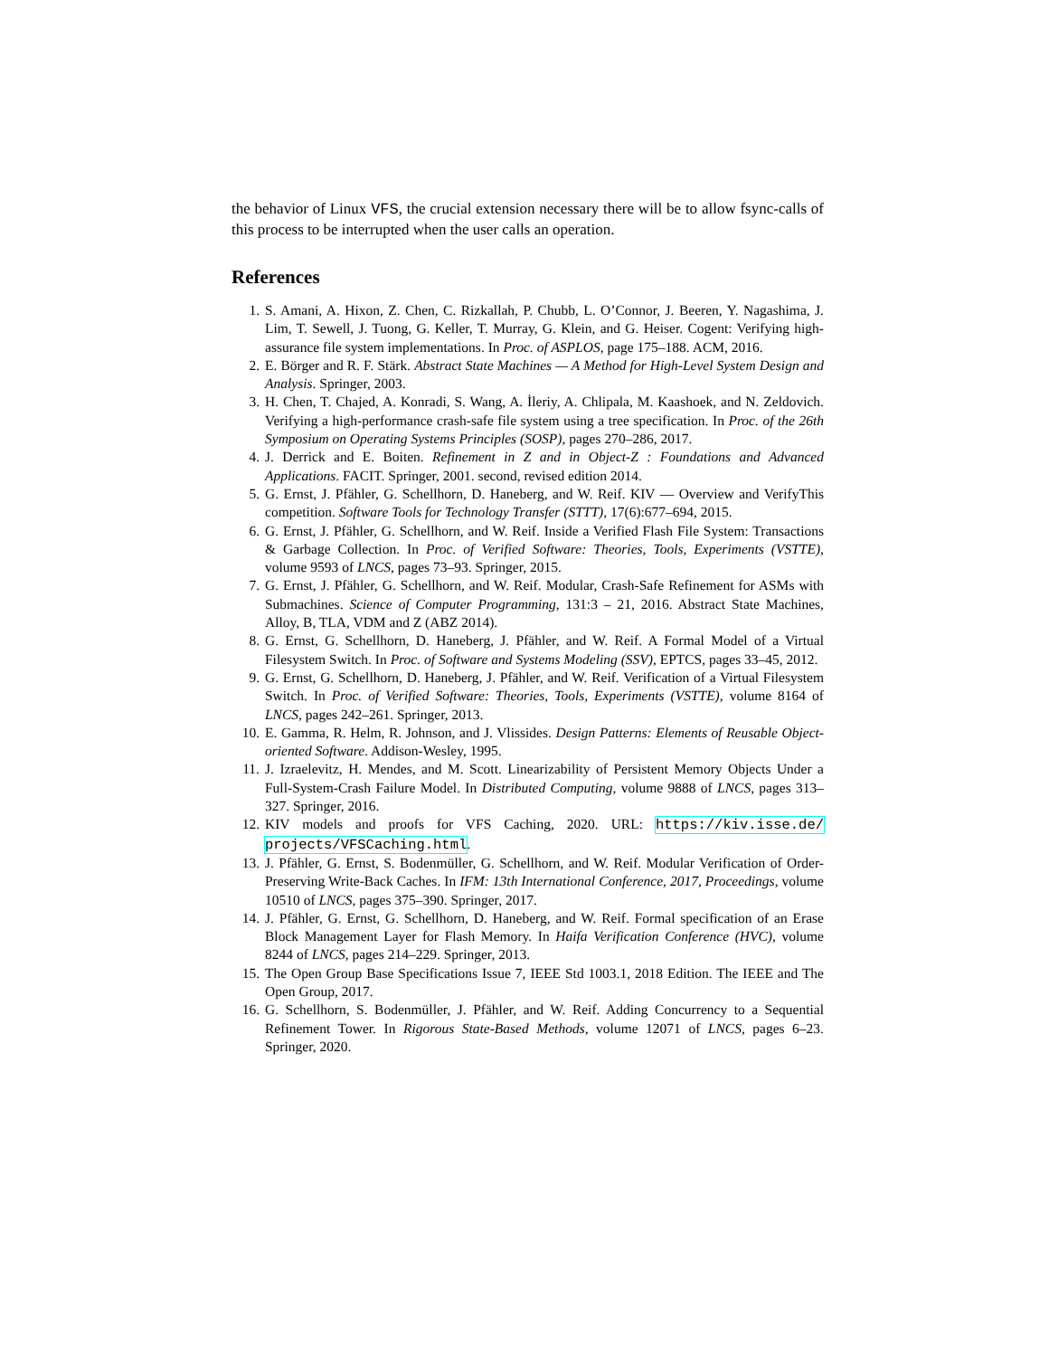the behavior of Linux VFS, the crucial extension necessary there will be to allow fsync-calls of this process to be interrupted when the user calls an operation.
References
1. S. Amani, A. Hixon, Z. Chen, C. Rizkallah, P. Chubb, L. O’Connor, J. Beeren, Y. Nagashima, J. Lim, T. Sewell, J. Tuong, G. Keller, T. Murray, G. Klein, and G. Heiser. Cogent: Verifying high-assurance file system implementations. In Proc. of ASPLOS, page 175–188. ACM, 2016.
2. E. Börger and R. F. Stärk. Abstract State Machines — A Method for High-Level System Design and Analysis. Springer, 2003.
3. H. Chen, T. Chajed, A. Konradi, S. Wang, A. İleriy, A. Chlipala, M. Kaashoek, and N. Zeldovich. Verifying a high-performance crash-safe file system using a tree specification. In Proc. of the 26th Symposium on Operating Systems Principles (SOSP), pages 270–286, 2017.
4. J. Derrick and E. Boiten. Refinement in Z and in Object-Z : Foundations and Advanced Applications. FACIT. Springer, 2001. second, revised edition 2014.
5. G. Ernst, J. Pfähler, G. Schellhorn, D. Haneberg, and W. Reif. KIV — Overview and VerifyThis competition. Software Tools for Technology Transfer (STTT), 17(6):677–694, 2015.
6. G. Ernst, J. Pfähler, G. Schellhorn, and W. Reif. Inside a Verified Flash File System: Transactions & Garbage Collection. In Proc. of Verified Software: Theories, Tools, Experiments (VSTTE), volume 9593 of LNCS, pages 73–93. Springer, 2015.
7. G. Ernst, J. Pfähler, G. Schellhorn, and W. Reif. Modular, Crash-Safe Refinement for ASMs with Submachines. Science of Computer Programming, 131:3 – 21, 2016. Abstract State Machines, Alloy, B, TLA, VDM and Z (ABZ 2014).
8. G. Ernst, G. Schellhorn, D. Haneberg, J. Pfähler, and W. Reif. A Formal Model of a Virtual Filesystem Switch. In Proc. of Software and Systems Modeling (SSV), EPTCS, pages 33–45, 2012.
9. G. Ernst, G. Schellhorn, D. Haneberg, J. Pfähler, and W. Reif. Verification of a Virtual Filesystem Switch. In Proc. of Verified Software: Theories, Tools, Experiments (VSTTE), volume 8164 of LNCS, pages 242–261. Springer, 2013.
10. E. Gamma, R. Helm, R. Johnson, and J. Vlissides. Design Patterns: Elements of Reusable Object-oriented Software. Addison-Wesley, 1995.
11. J. Izraelevitz, H. Mendes, and M. Scott. Linearizability of Persistent Memory Objects Under a Full-System-Crash Failure Model. In Distributed Computing, volume 9888 of LNCS, pages 313–327. Springer, 2016.
12. KIV models and proofs for VFS Caching, 2020. URL: https://kiv.isse.de/ projects/VFSCaching.html.
13. J. Pfähler, G. Ernst, S. Bodenmüller, G. Schellhorn, and W. Reif. Modular Verification of Order-Preserving Write-Back Caches. In IFM: 13th International Conference, 2017, Proceedings, volume 10510 of LNCS, pages 375–390. Springer, 2017.
14. J. Pfähler, G. Ernst, G. Schellhorn, D. Haneberg, and W. Reif. Formal specification of an Erase Block Management Layer for Flash Memory. In Haifa Verification Conference (HVC), volume 8244 of LNCS, pages 214–229. Springer, 2013.
15. The Open Group Base Specifications Issue 7, IEEE Std 1003.1, 2018 Edition. The IEEE and The Open Group, 2017.
16. G. Schellhorn, S. Bodenmüller, J. Pfähler, and W. Reif. Adding Concurrency to a Sequential Refinement Tower. In Rigorous State-Based Methods, volume 12071 of LNCS, pages 6–23. Springer, 2020.